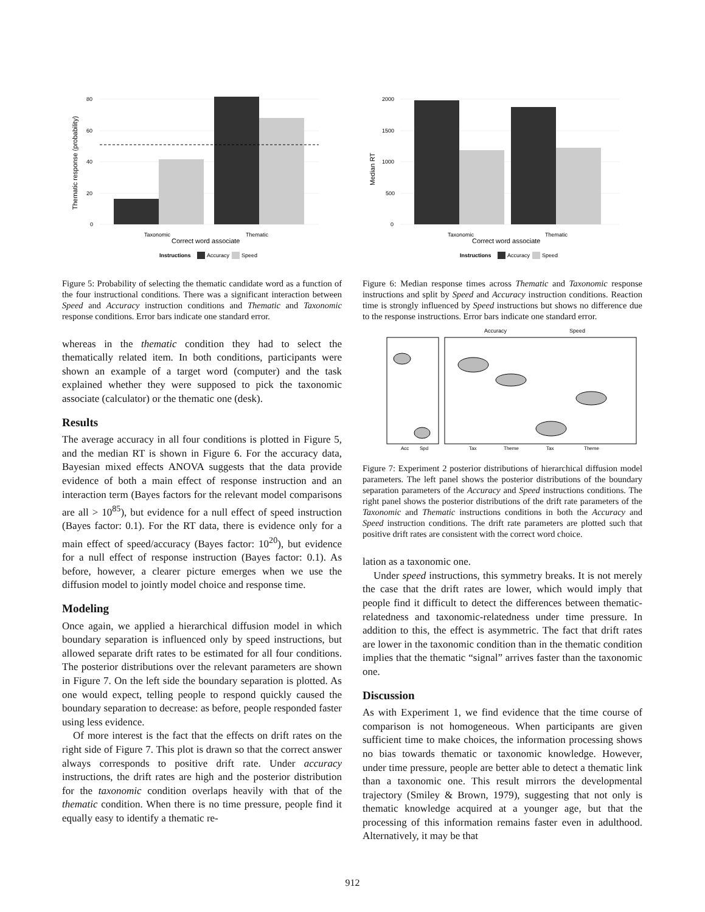80
60
40
20
0
Taxonomic
Thematic
Correct word associate
Thematic response (probability)
Instructions
Accuracy
Speed
Figure 5: Probability of selecting the thematic candidate word as a function of the four instructional conditions. There was a significant interaction between Speed and Accuracy instruction conditions and Thematic and Taxonomic response conditions. Error bars indicate one standard error.
whereas in the thematic condition they had to select the thematically related item. In both conditions, participants were shown an example of a target word (computer) and the task explained whether they were supposed to pick the taxonomic associate (calculator) or the thematic one (desk).
Results
The average accuracy in all four conditions is plotted in Figure 5, and the median RT is shown in Figure 6. For the accuracy data, Bayesian mixed effects ANOVA suggests that the data provide evidence of both a main effect of response instruction and an interaction term (Bayes factors for the relevant model comparisons are all > 10<sup>85</sup>), but evidence for a null effect of speed instruction (Bayes factor: 0.1). For the RT data, there is evidence only for a main effect of speed/accuracy (Bayes factor: 10<sup>20</sup>), but evidence for a null effect of response instruction (Bayes factor: 0.1). As before, however, a clearer picture emerges when we use the diffusion model to jointly model choice and response time.
Modeling
Once again, we applied a hierarchical diffusion model in which boundary separation is influenced only by speed instructions, but allowed separate drift rates to be estimated for all four conditions. The posterior distributions over the relevant parameters are shown in Figure 7. On the left side the boundary separation is plotted. As one would expect, telling people to respond quickly caused the boundary separation to decrease: as before, people responded faster using less evidence.
Of more interest is the fact that the effects on drift rates on the right side of Figure 7. This plot is drawn so that the correct answer always corresponds to positive drift rate. Under accuracy instructions, the drift rates are high and the posterior distribution for the taxonomic condition overlaps heavily with that of the thematic condition. When there is no time pressure, people find it equally easy to identify a thematic re-
2000
1500
1000
500
0
Taxonomic
Thematic
Correct word associate
Median RT
Instructions
Accuracy
Speed
Figure 6: Median response times across Thematic and Taxonomic response instructions and split by Speed and Accuracy instruction conditions. Reaction time is strongly influenced by Speed instructions but shows no difference due to the response instructions. Error bars indicate one standard error.
Accuracy
Speed
Acc
Spd
Tax
Theme
Tax
Theme
Figure 7: Experiment 2 posterior distributions of hierarchical diffusion model parameters. The left panel shows the posterior distributions of the boundary separation parameters of the Accuracy and Speed instructions conditions. The right panel shows the posterior distributions of the drift rate parameters of the Taxonomic and Thematic instructions conditions in both the Accuracy and Speed instruction conditions. The drift rate parameters are plotted such that positive drift rates are consistent with the correct word choice.
lation as a taxonomic one.
Under speed instructions, this symmetry breaks. It is not merely the case that the drift rates are lower, which would imply that people find it difficult to detect the differences between thematic-relatedness and taxonomic-relatedness under time pressure. In addition to this, the effect is asymmetric. The fact that drift rates are lower in the taxonomic condition than in the thematic condition implies that the thematic “signal” arrives faster than the taxonomic one.
Discussion
As with Experiment 1, we find evidence that the time course of comparison is not homogeneous. When participants are given sufficient time to make choices, the information processing shows no bias towards thematic or taxonomic knowledge. However, under time pressure, people are better able to detect a thematic link than a taxonomic one. This result mirrors the developmental trajectory (Smiley & Brown, 1979), suggesting that not only is thematic knowledge acquired at a younger age, but that the processing of this information remains faster even in adulthood. Alternatively, it may be that
912